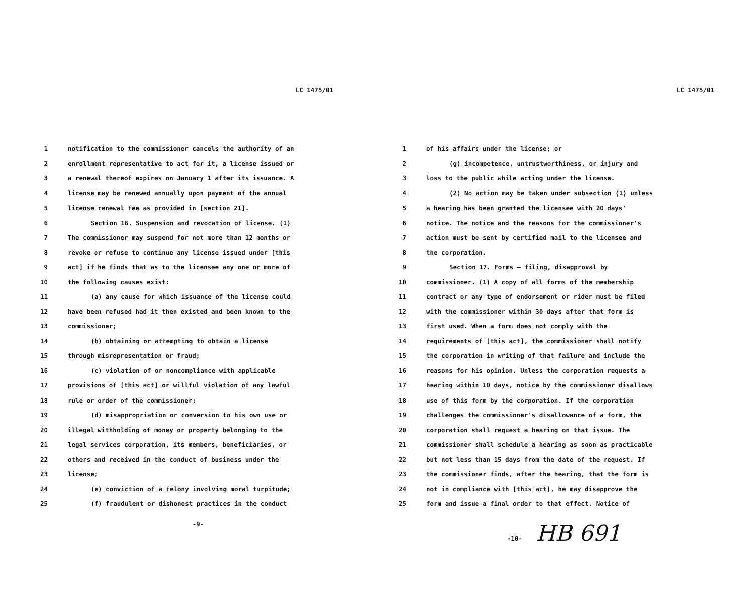LC 1475/01
1 notification to the commissioner cancels the authority of an
2 enrollment representative to act for it, a license issued or
3 a renewal thereof expires on January 1 after its issuance. A
4 license may be renewed annually upon payment of the annual
5 license renewal fee as provided in [section 21].
6 Section 16. Suspension and revocation of license. (1)
7 The commissioner may suspend for not more than 12 months or
8 revoke or refuse to continue any license issued under [this
9 act] if he finds that as to the licensee any one or more of
10 the following causes exist:
11 (a) any cause for which issuance of the license could
12 have been refused had it then existed and been known to the
13 commissioner;
14 (b) obtaining or attempting to obtain a license
15 through misrepresentation or fraud;
16 (c) violation of or noncompliance with applicable
17 provisions of [this act] or willful violation of any lawful
18 rule or order of the commissioner;
19 (d) misappropriation or conversion to his own use or
20 illegal withholding of money or property belonging to the
21 legal services corporation, its members, beneficiaries, or
22 others and received in the conduct of business under the
23 license;
24 (e) conviction of a felony involving moral turpitude;
25 (f) fraudulent or dishonest practices in the conduct
-9-
LC 1475/01
1 of his affairs under the license; or
2 (g) incompetence, untrustworthiness, or injury and
3 loss to the public while acting under the license.
4 (2) No action may be taken under subsection (1) unless
5 a hearing has been granted the licensee with 20 days'
6 notice. The notice and the reasons for the commissioner's
7 action must be sent by certified mail to the licensee and
8 the corporation.
9 Section 17. Forms — filing, disapproval by
10 commissioner. (1) A copy of all forms of the membership
11 contract or any type of endorsement or rider must be filed
12 with the commissioner within 30 days after that form is
13 first used. When a form does not comply with the
14 requirements of [this act], the commissioner shall notify
15 the corporation in writing of that failure and include the
16 reasons for his opinion. Unless the corporation requests a
17 hearing within 10 days, notice by the commissioner disallows
18 use of this form by the corporation. If the corporation
19 challenges the commissioner's disallowance of a form, the
20 corporation shall request a hearing on that issue. The
21 commissioner shall schedule a hearing as soon as practicable
22 but not less than 15 days from the date of the request. If
23 the commissioner finds, after the hearing, that the form is
24 not in compliance with [this act], he may disapprove the
25 form and issue a final order to that effect. Notice of
-10- HB 691